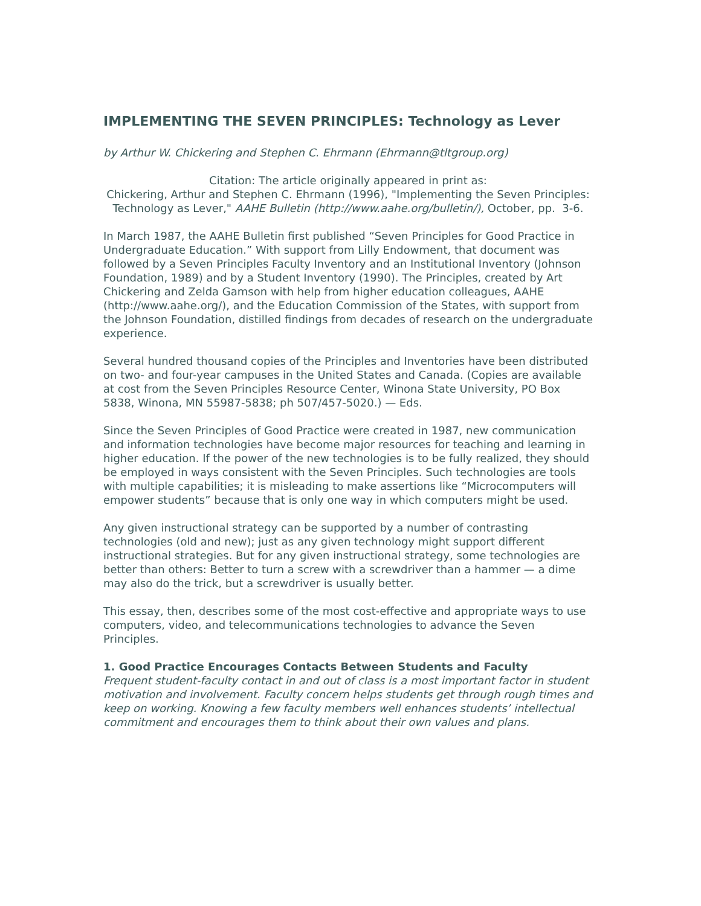IMPLEMENTING THE SEVEN PRINCIPLES: Technology as Lever
by Arthur W. Chickering and Stephen C. Ehrmann (Ehrmann@tltgroup.org)
Citation: The article originally appeared in print as:
Chickering, Arthur and Stephen C. Ehrmann (1996), "Implementing the Seven Principles: Technology as Lever," AAHE Bulletin (http://www.aahe.org/bulletin/), October, pp. 3-6.
In March 1987, the AAHE Bulletin first published “Seven Principles for Good Practice in Undergraduate Education.” With support from Lilly Endowment, that document was followed by a Seven Principles Faculty Inventory and an Institutional Inventory (Johnson Foundation, 1989) and by a Student Inventory (1990). The Principles, created by Art Chickering and Zelda Gamson with help from higher education colleagues, AAHE (http://www.aahe.org/), and the Education Commission of the States, with support from the Johnson Foundation, distilled findings from decades of research on the undergraduate experience.
Several hundred thousand copies of the Principles and Inventories have been distributed on two- and four-year campuses in the United States and Canada. (Copies are available at cost from the Seven Principles Resource Center, Winona State University, PO Box 5838, Winona, MN 55987-5838; ph 507/457-5020.) — Eds.
Since the Seven Principles of Good Practice were created in 1987, new communication and information technologies have become major resources for teaching and learning in higher education. If the power of the new technologies is to be fully realized, they should be employed in ways consistent with the Seven Principles. Such technologies are tools with multiple capabilities; it is misleading to make assertions like “Microcomputers will empower students” because that is only one way in which computers might be used.
Any given instructional strategy can be supported by a number of contrasting technologies (old and new); just as any given technology might support different instructional strategies. But for any given instructional strategy, some technologies are better than others: Better to turn a screw with a screwdriver than a hammer — a dime may also do the trick, but a screwdriver is usually better.
This essay, then, describes some of the most cost-effective and appropriate ways to use computers, video, and telecommunications technologies to advance the Seven Principles.
1. Good Practice Encourages Contacts Between Students and Faculty
Frequent student-faculty contact in and out of class is a most important factor in student motivation and involvement. Faculty concern helps students get through rough times and keep on working. Knowing a few faculty members well enhances students’ intellectual commitment and encourages them to think about their own values and plans.